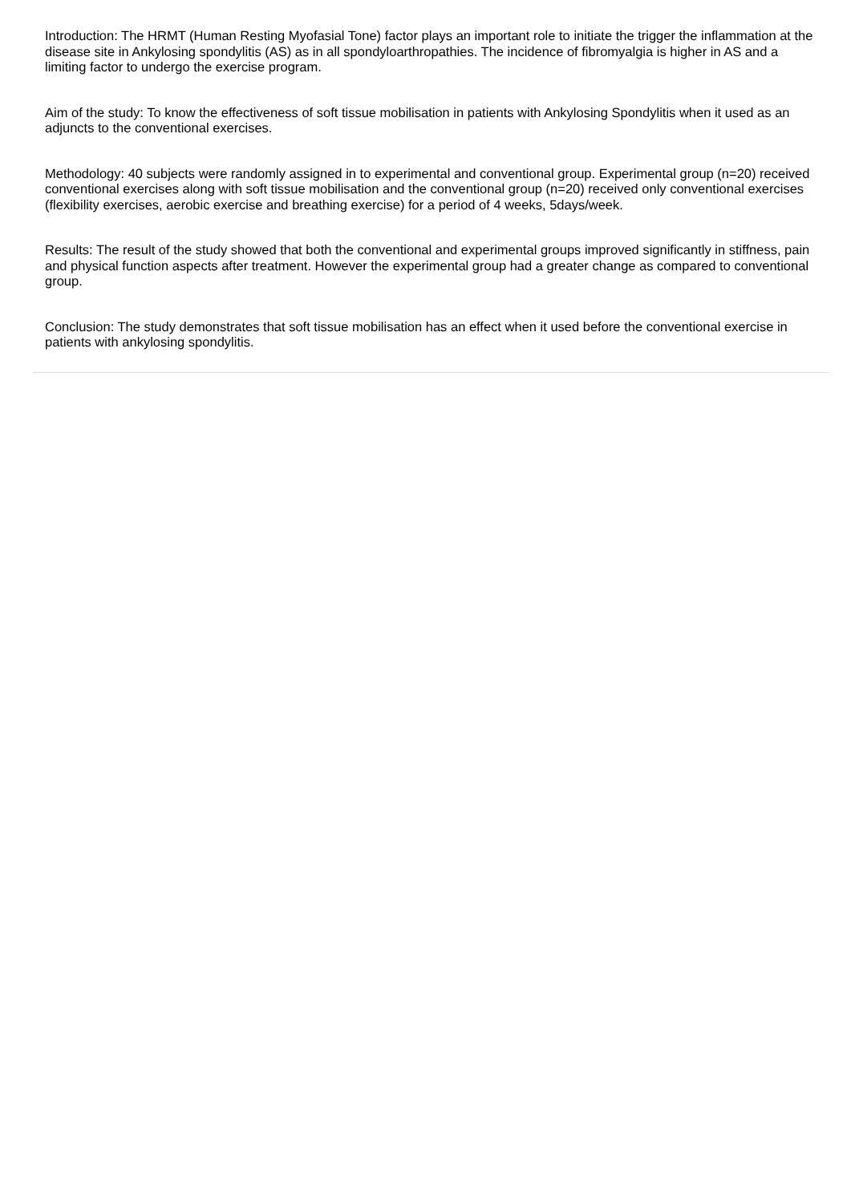Introduction: The HRMT (Human Resting Myofasial Tone) factor plays an important role to initiate the trigger the inflammation at the disease site in Ankylosing spondylitis (AS) as in all spondyloarthropathies. The incidence of fibromyalgia is higher in AS and a limiting factor to undergo the exercise program.
Aim of the study: To know the effectiveness of soft tissue mobilisation in patients with Ankylosing Spondylitis when it used as an adjuncts to the conventional exercises.
Methodology: 40 subjects were randomly assigned in to experimental and conventional group. Experimental group (n=20) received conventional exercises along with soft tissue mobilisation and the conventional group (n=20) received only conventional exercises (flexibility exercises, aerobic exercise and breathing exercise) for a period of 4 weeks, 5days/week.
Results: The result of the study showed that both the conventional and experimental groups improved significantly in stiffness, pain and physical function aspects after treatment. However the experimental group had a greater change as compared to conventional group.
Conclusion: The study demonstrates that soft tissue mobilisation has an effect when it used before the conventional exercise in patients with ankylosing spondylitis.